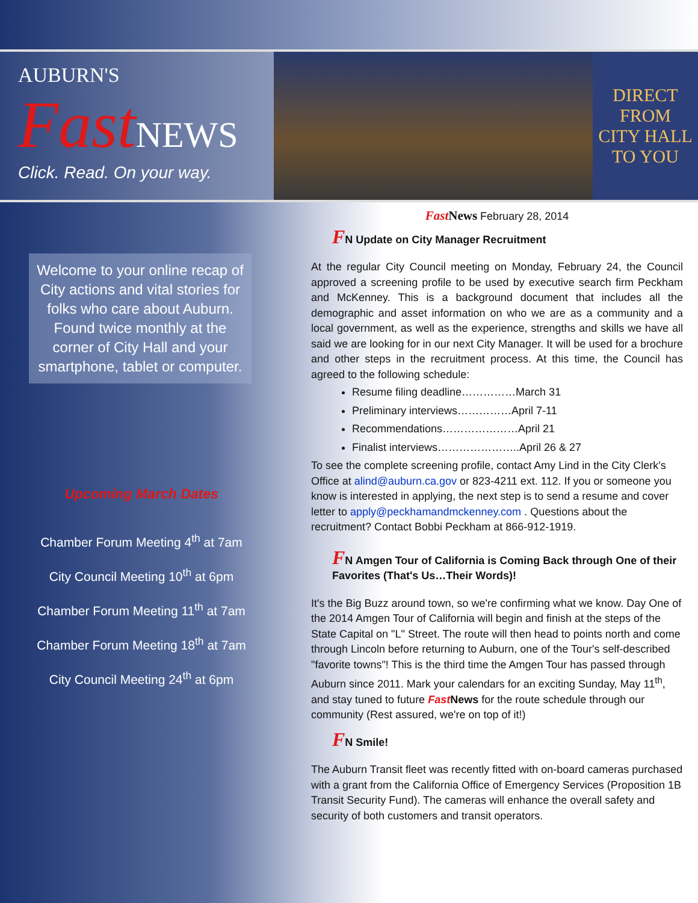AUBURN'S
Fast NEWS
Click. Read. On your way.
DIRECT
FROM
CITY HALL
TO YOU
Welcome to your online recap of City actions and vital stories for folks who care about Auburn. Found twice monthly at the corner of City Hall and your smartphone, tablet or computer.
Upcoming March Dates
Chamber Forum Meeting 4<sup>th</sup> at 7am
City Council Meeting 10<sup>th</sup> at 6pm
Chamber Forum Meeting 11<sup>th</sup> at 7am
Chamber Forum Meeting 18<sup>th</sup> at 7am
City Council Meeting 24<sup>th</sup> at 6pm
Fast News February 28, 2014
FN Update on City Manager Recruitment
At the regular City Council meeting on Monday, February 24, the Council approved a screening profile to be used by executive search firm Peckham and McKenney. This is a background document that includes all the demographic and asset information on who we are as a community and a local government, as well as the experience, strengths and skills we have all said we are looking for in our next City Manager. It will be used for a brochure and other steps in the recruitment process. At this time, the Council has agreed to the following schedule:
Resume filing deadline……………March 31
Preliminary interviews……………April 7-11
Recommendations…………………April 21
Finalist interviews…………………..April 26 & 27
To see the complete screening profile, contact Amy Lind in the City Clerk's Office at alind@auburn.ca.gov or 823-4211 ext. 112. If you or someone you know is interested in applying, the next step is to send a resume and cover letter to apply@peckhamandmckenney.com . Questions about the recruitment? Contact Bobbi Peckham at 866-912-1919.
FN Amgen Tour of California is Coming Back through One of their Favorites (That's Us…Their Words)!
It's the Big Buzz around town, so we're confirming what we know. Day One of the 2014 Amgen Tour of California will begin and finish at the steps of the State Capital on "L" Street. The route will then head to points north and come through Lincoln before returning to Auburn, one of the Tour's self-described "favorite towns"! This is the third time the Amgen Tour has passed through Auburn since 2011. Mark your calendars for an exciting Sunday, May 11<sup>th</sup>, and stay tuned to future Fast News for the route schedule through our community (Rest assured, we're on top of it!)
FN Smile!
The Auburn Transit fleet was recently fitted with on-board cameras purchased with a grant from the California Office of Emergency Services (Proposition 1B Transit Security Fund). The cameras will enhance the overall safety and security of both customers and transit operators.